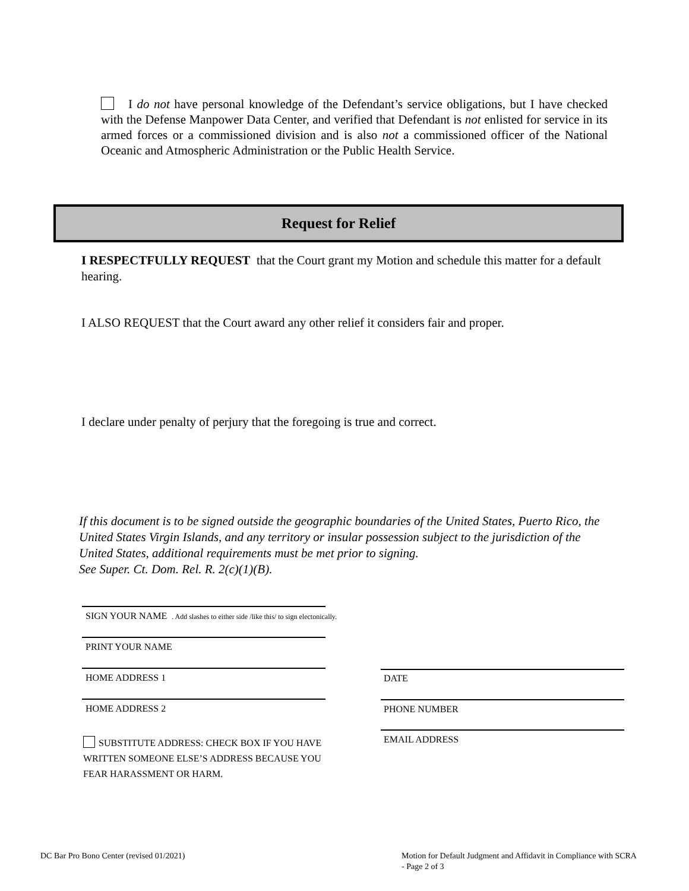I do not have personal knowledge of the Defendant’s service obligations, but I have checked with the Defense Manpower Data Center, and verified that Defendant is not enlisted for service in its armed forces or a commissioned division and is also not a commissioned officer of the National Oceanic and Atmospheric Administration or the Public Health Service.
Request for Relief
I RESPECTFULLY REQUEST that the Court grant my Motion and schedule this matter for a default hearing.
I ALSO REQUEST that the Court award any other relief it considers fair and proper.
I declare under penalty of perjury that the foregoing is true and correct.
If this document is to be signed outside the geographic boundaries of the United States, Puerto Rico, the United States Virgin Islands, and any territory or insular possession subject to the jurisdiction of the United States, additional requirements must be met prior to signing.
See Super. Ct. Dom. Rel. R. 2(c)(1)(B).
SIGN YOUR NAME . Add slashes to either side /like this/ to sign electonically.
PRINT YOUR NAME
HOME ADDRESS 1
HOME ADDRESS 2
SUBSTITUTE ADDRESS: CHECK BOX IF YOU HAVE WRITTEN SOMEONE ELSE’S ADDRESS BECAUSE YOU FEAR HARASSMENT OR HARM.
DATE
PHONE NUMBER
EMAIL ADDRESS
DC Bar Pro Bono Center (revised 01/2021)
Motion for Default Judgment and Affidavit in Compliance with SCRA - Page 2 of 3